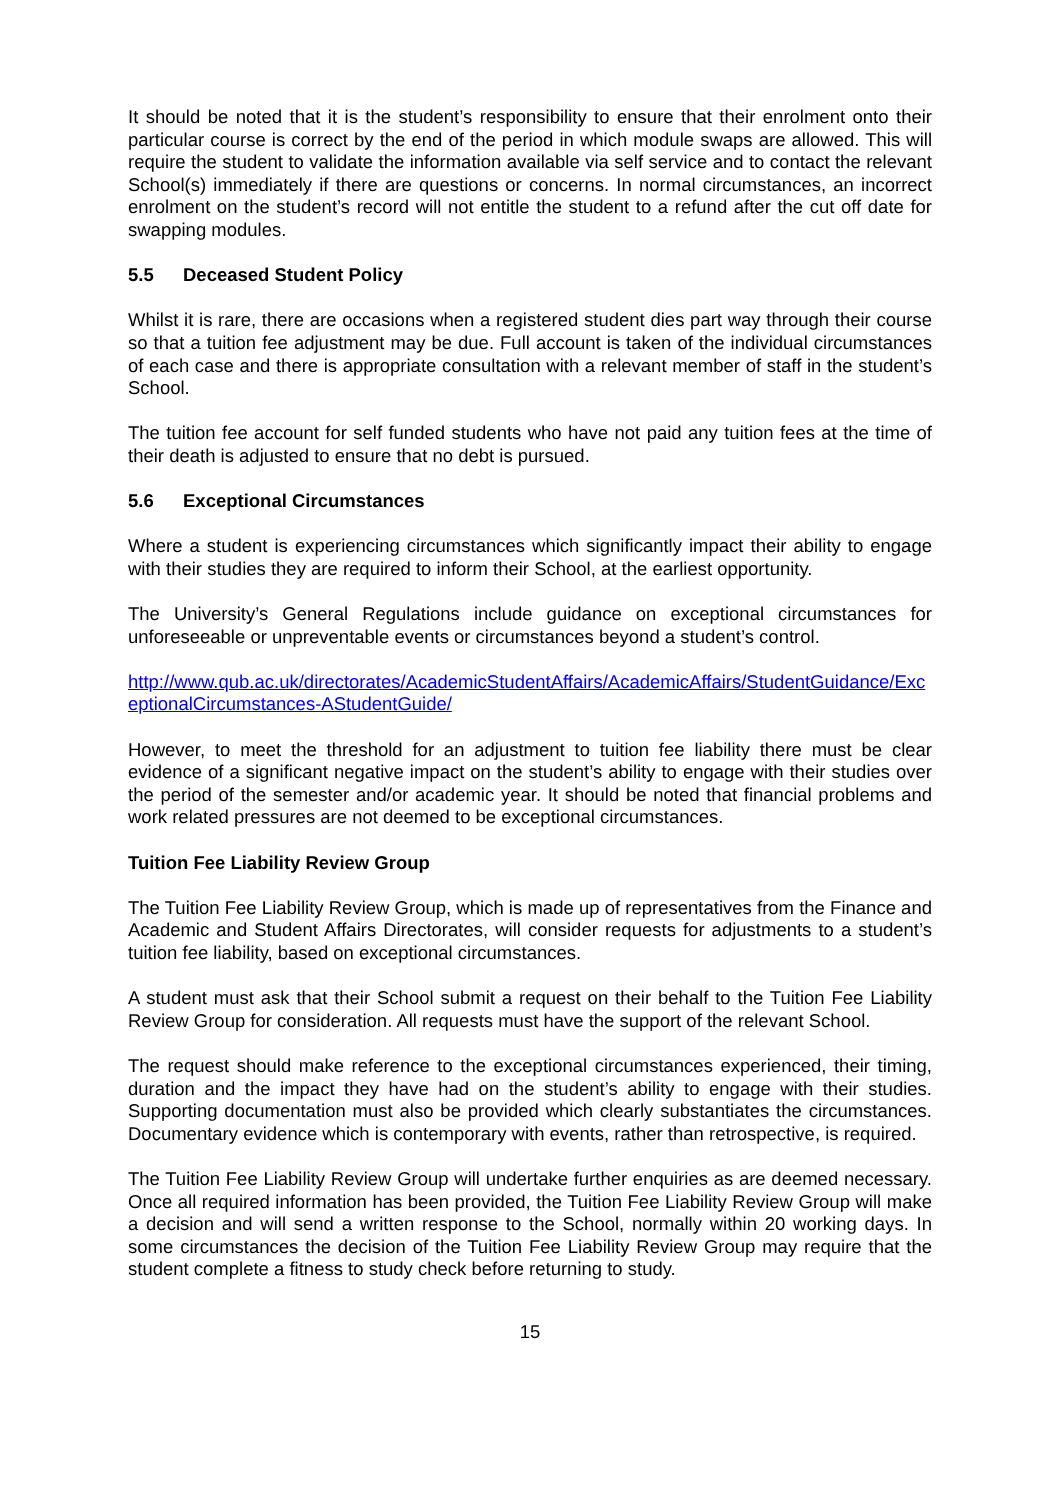It should be noted that it is the student’s responsibility to ensure that their enrolment onto their particular course is correct by the end of the period in which module swaps are allowed. This will require the student to validate the information available via self service and to contact the relevant School(s) immediately if there are questions or concerns. In normal circumstances, an incorrect enrolment on the student’s record will not entitle the student to a refund after the cut off date for swapping modules.
5.5 Deceased Student Policy
Whilst it is rare, there are occasions when a registered student dies part way through their course so that a tuition fee adjustment may be due. Full account is taken of the individual circumstances of each case and there is appropriate consultation with a relevant member of staff in the student’s School.
The tuition fee account for self funded students who have not paid any tuition fees at the time of their death is adjusted to ensure that no debt is pursued.
5.6 Exceptional Circumstances
Where a student is experiencing circumstances which significantly impact their ability to engage with their studies they are required to inform their School, at the earliest opportunity.
The University’s General Regulations include guidance on exceptional circumstances for unforeseeable or unpreventable events or circumstances beyond a student’s control.
http://www.qub.ac.uk/directorates/AcademicStudentAffairs/AcademicAffairs/StudentGuidance/ExceptionalCircumstances-AStudentGuide/
However, to meet the threshold for an adjustment to tuition fee liability there must be clear evidence of a significant negative impact on the student’s ability to engage with their studies over the period of the semester and/or academic year. It should be noted that financial problems and work related pressures are not deemed to be exceptional circumstances.
Tuition Fee Liability Review Group
The Tuition Fee Liability Review Group, which is made up of representatives from the Finance and Academic and Student Affairs Directorates, will consider requests for adjustments to a student’s tuition fee liability, based on exceptional circumstances.
A student must ask that their School submit a request on their behalf to the Tuition Fee Liability Review Group for consideration. All requests must have the support of the relevant School.
The request should make reference to the exceptional circumstances experienced, their timing, duration and the impact they have had on the student’s ability to engage with their studies. Supporting documentation must also be provided which clearly substantiates the circumstances. Documentary evidence which is contemporary with events, rather than retrospective, is required.
The Tuition Fee Liability Review Group will undertake further enquiries as are deemed necessary. Once all required information has been provided, the Tuition Fee Liability Review Group will make a decision and will send a written response to the School, normally within 20 working days. In some circumstances the decision of the Tuition Fee Liability Review Group may require that the student complete a fitness to study check before returning to study.
15